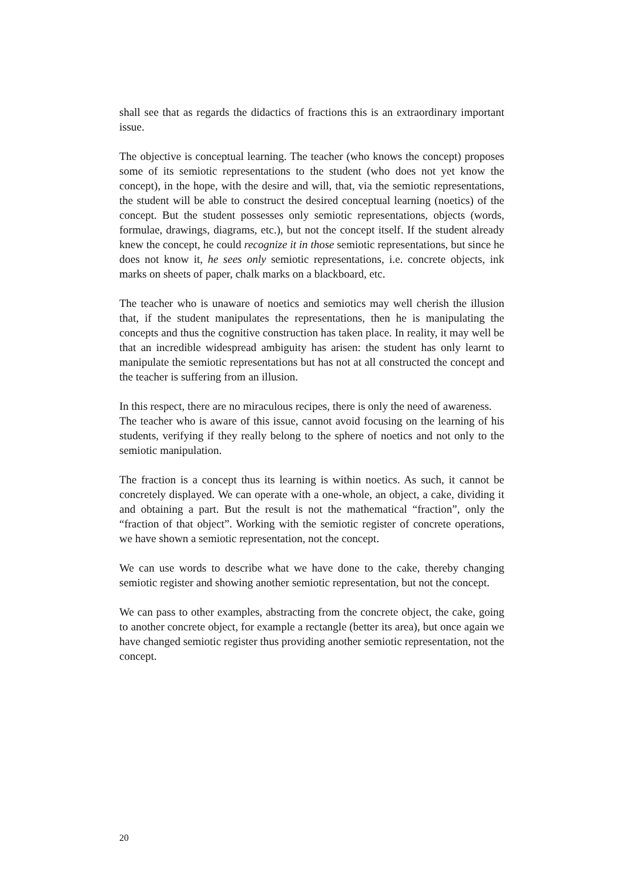shall see that as regards the didactics of fractions this is an extraordinary important issue.
The objective is conceptual learning. The teacher (who knows the concept) proposes some of its semiotic representations to the student (who does not yet know the concept), in the hope, with the desire and will, that, via the semiotic representations, the student will be able to construct the desired conceptual learning (noetics) of the concept. But the student possesses only semiotic representations, objects (words, formulae, drawings, diagrams, etc.), but not the concept itself. If the student already knew the concept, he could recognize it in those semiotic representations, but since he does not know it, he sees only semiotic representations, i.e. concrete objects, ink marks on sheets of paper, chalk marks on a blackboard, etc.
The teacher who is unaware of noetics and semiotics may well cherish the illusion that, if the student manipulates the representations, then he is manipulating the concepts and thus the cognitive construction has taken place. In reality, it may well be that an incredible widespread ambiguity has arisen: the student has only learnt to manipulate the semiotic representations but has not at all constructed the concept and the teacher is suffering from an illusion.
In this respect, there are no miraculous recipes, there is only the need of awareness.
The teacher who is aware of this issue, cannot avoid focusing on the learning of his students, verifying if they really belong to the sphere of noetics and not only to the semiotic manipulation.
The fraction is a concept thus its learning is within noetics. As such, it cannot be concretely displayed. We can operate with a one-whole, an object, a cake, dividing it and obtaining a part. But the result is not the mathematical “fraction”, only the “fraction of that object”. Working with the semiotic register of concrete operations, we have shown a semiotic representation, not the concept.
We can use words to describe what we have done to the cake, thereby changing semiotic register and showing another semiotic representation, but not the concept.
We can pass to other examples, abstracting from the concrete object, the cake, going to another concrete object, for example a rectangle (better its area), but once again we have changed semiotic register thus providing another semiotic representation, not the concept.
20